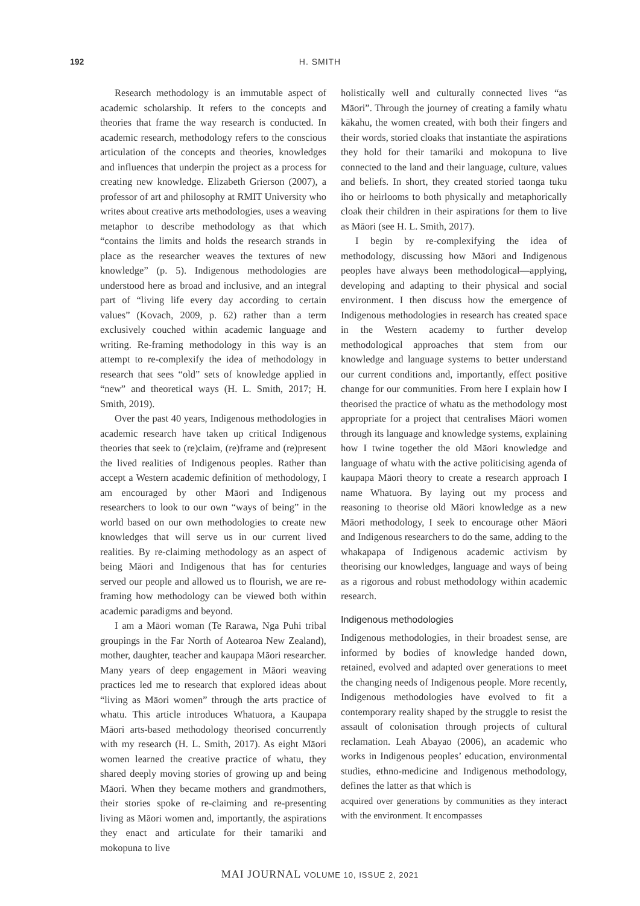192 H. SMITH
Research methodology is an immutable aspect of academic scholarship. It refers to the concepts and theories that frame the way research is conducted. In academic research, methodology refers to the conscious articulation of the concepts and theories, knowledges and influences that underpin the project as a process for creating new knowledge. Elizabeth Grierson (2007), a professor of art and philosophy at RMIT University who writes about creative arts methodologies, uses a weaving metaphor to describe methodology as that which “contains the limits and holds the research strands in place as the researcher weaves the textures of new knowledge” (p. 5). Indigenous methodologies are understood here as broad and inclusive, and an integral part of “living life every day according to certain values” (Kovach, 2009, p. 62) rather than a term exclusively couched within academic language and writing. Re-framing methodology in this way is an attempt to re-complexify the idea of methodology in research that sees “old” sets of knowledge applied in “new” and theoretical ways (H. L. Smith, 2017; H. Smith, 2019).
Over the past 40 years, Indigenous methodologies in academic research have taken up critical Indigenous theories that seek to (re)claim, (re)frame and (re)present the lived realities of Indigenous peoples. Rather than accept a Western academic definition of methodology, I am encouraged by other Māori and Indigenous researchers to look to our own “ways of being” in the world based on our own methodologies to create new knowledges that will serve us in our current lived realities. By re-claiming methodology as an aspect of being Māori and Indigenous that has for centuries served our people and allowed us to flourish, we are re-framing how methodology can be viewed both within academic paradigms and beyond.
I am a Māori woman (Te Rarawa, Nga Puhi tribal groupings in the Far North of Aotearoa New Zealand), mother, daughter, teacher and kaupapa Māori researcher. Many years of deep engagement in Māori weaving practices led me to research that explored ideas about “living as Māori women” through the arts practice of whatu. This article introduces Whatuora, a Kaupapa Māori arts-based methodology theorised concurrently with my research (H. L. Smith, 2017). As eight Māori women learned the creative practice of whatu, they shared deeply moving stories of growing up and being Māori. When they became mothers and grandmothers, their stories spoke of re-claiming and re-presenting living as Māori women and, importantly, the aspirations they enact and articulate for their tamariki and mokopuna to live
holistically well and culturally connected lives “as Māori”. Through the journey of creating a family whatu kākahu, the women created, with both their fingers and their words, storied cloaks that instantiate the aspirations they hold for their tamariki and mokopuna to live connected to the land and their language, culture, values and beliefs. In short, they created storied taonga tuku iho or heirlooms to both physically and metaphorically cloak their children in their aspirations for them to live as Māori (see H. L. Smith, 2017).
I begin by re-complexifying the idea of methodology, discussing how Māori and Indigenous peoples have always been methodological—applying, developing and adapting to their physical and social environment. I then discuss how the emergence of Indigenous methodologies in research has created space in the Western academy to further develop methodological approaches that stem from our knowledge and language systems to better understand our current conditions and, importantly, effect positive change for our communities. From here I explain how I theorised the practice of whatu as the methodology most appropriate for a project that centralises Māori women through its language and knowledge systems, explaining how I twine together the old Māori knowledge and language of whatu with the active politicising agenda of kaupapa Māori theory to create a research approach I name Whatuora. By laying out my process and reasoning to theorise old Māori knowledge as a new Māori methodology, I seek to encourage other Māori and Indigenous researchers to do the same, adding to the whakapapa of Indigenous academic activism by theorising our knowledges, language and ways of being as a rigorous and robust methodology within academic research.
Indigenous methodologies
Indigenous methodologies, in their broadest sense, are informed by bodies of knowledge handed down, retained, evolved and adapted over generations to meet the changing needs of Indigenous people. More recently, Indigenous methodologies have evolved to fit a contemporary reality shaped by the struggle to resist the assault of colonisation through projects of cultural reclamation. Leah Abayao (2006), an academic who works in Indigenous peoples’ education, environmental studies, ethno-medicine and Indigenous methodology, defines the latter as that which is
acquired over generations by communities as they interact with the environment. It encompasses
MAI JOURNAL VOLUME 10, ISSUE 2, 2021